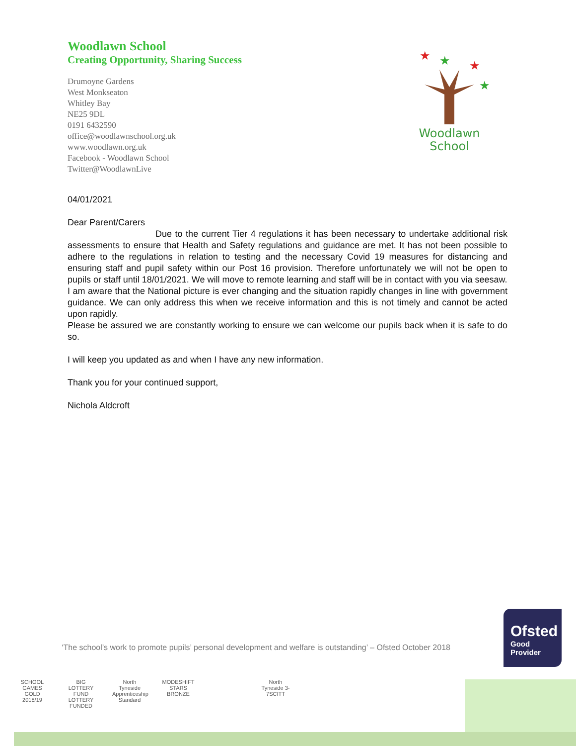Woodlawn School
Creating Opportunity, Sharing Success
Drumoyne Gardens
West Monkseaton
Whitley Bay
NE25 9DL
0191 6432590
office@woodlawnschool.org.uk
www.woodlawn.org.uk
Facebook - Woodlawn School
Twitter@WoodlawnLive
★
★
★
★
Woodlawn
School
04/01/2021
Dear Parent/Carers
Due to the current Tier 4 regulations it has been necessary to undertake additional risk assessments to ensure that Health and Safety regulations and guidance are met. It has not been possible to adhere to the regulations in relation to testing and the necessary Covid 19 measures for distancing and ensuring staff and pupil safety within our Post 16 provision. Therefore unfortunately we will not be open to pupils or staff until 18/01/2021. We will move to remote learning and staff will be in contact with you via seesaw.
I am aware that the National picture is ever changing and the situation rapidly changes in line with government guidance. We can only address this when we receive information and this is not timely and cannot be acted upon rapidly.
Please be assured we are constantly working to ensure we can welcome our pupils back when it is safe to do so.
I will keep you updated as and when I have any new information.
Thank you for your continued support,
Nichola Aldcroft
‘The school’s work to promote pupils’ personal development and welfare is outstanding’ – Ofsted October 2018
Ofsted
Good
Provider
SCHOOL GAMES GOLD 2018/19
BIG LOTTERY FUND LOTTERY FUNDED
North Tyneside Apprenticeship Standard
MODESHIFT STARS BRONZE
North Tyneside 3-7SCITT